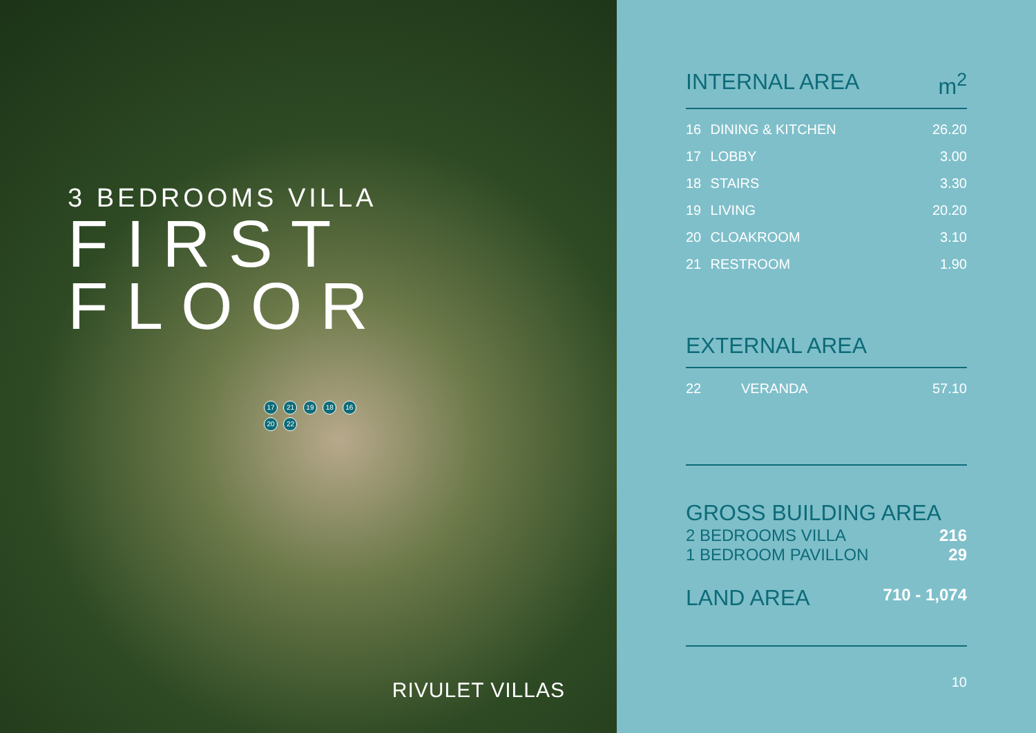3 BEDROOMS VILLA
FIRST
FLOOR
17 21 19 18 16 20 22
RIVULET VILLAS
INTERNAL AREA m<sup>2</sup>
| 16 | DINING & KITCHEN | 26.20 |
| 17 | LOBBY | 3.00 |
| 18 | STAIRS | 3.30 |
| 19 | LIVING | 20.20 |
| 20 | CLOAKROOM | 3.10 |
| 21 | RESTROOM | 1.90 |
EXTERNAL AREA
| 22 | VERANDA | 57.10 |
GROSS BUILDING AREA
2 BEDROOMS VILLA 216
1 BEDROOM PAVILLON 29
LAND AREA 710 - 1,074
10